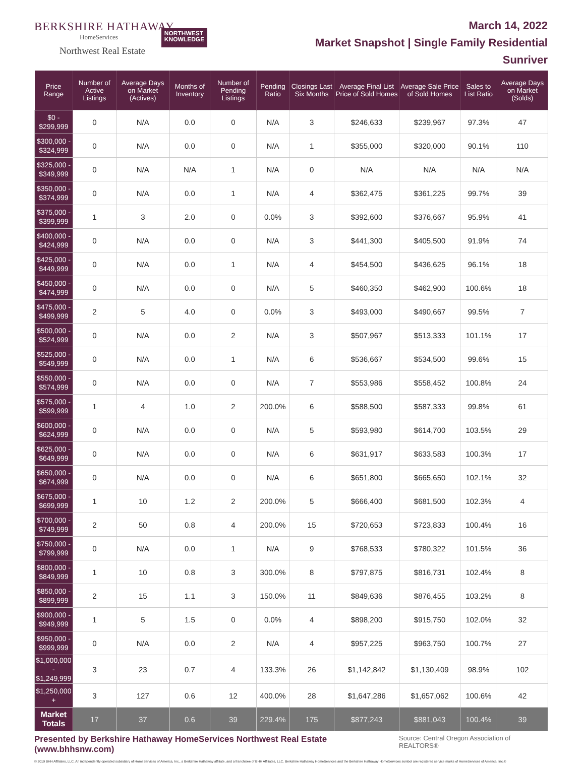BERKSHIRE HATHAWAY
HomeServices
Northwest Real Estate
NORTHWEST
KNOWLEDGE
March 14, 2022
Market Snapshot | Single Family Residential
Sunriver
| Price Range | Number of Active Listings | Average Days on Market (Actives) | Months of Inventory | Number of Pending Listings | Pending Ratio | Closings Last Six Months | Average Final List Price of Sold Homes | Average Sale Price of Sold Homes | Sales to List Ratio | Average Days on Market (Solds) |
| --- | --- | --- | --- | --- | --- | --- | --- | --- | --- | --- |
| $0 - $299,999 | 0 | N/A | 0.0 | 0 | N/A | 3 | $246,633 | $239,967 | 97.3% | 47 |
| $300,000 - $324,999 | 0 | N/A | 0.0 | 0 | N/A | 1 | $355,000 | $320,000 | 90.1% | 110 |
| $325,000 - $349,999 | 0 | N/A | N/A | 1 | N/A | 0 | N/A | N/A | N/A | N/A |
| $350,000 - $374,999 | 0 | N/A | 0.0 | 1 | N/A | 4 | $362,475 | $361,225 | 99.7% | 39 |
| $375,000 - $399,999 | 1 | 3 | 2.0 | 0 | 0.0% | 3 | $392,600 | $376,667 | 95.9% | 41 |
| $400,000 - $424,999 | 0 | N/A | 0.0 | 0 | N/A | 3 | $441,300 | $405,500 | 91.9% | 74 |
| $425,000 - $449,999 | 0 | N/A | 0.0 | 1 | N/A | 4 | $454,500 | $436,625 | 96.1% | 18 |
| $450,000 - $474,999 | 0 | N/A | 0.0 | 0 | N/A | 5 | $460,350 | $462,900 | 100.6% | 18 |
| $475,000 - $499,999 | 2 | 5 | 4.0 | 0 | 0.0% | 3 | $493,000 | $490,667 | 99.5% | 7 |
| $500,000 - $524,999 | 0 | N/A | 0.0 | 2 | N/A | 3 | $507,967 | $513,333 | 101.1% | 17 |
| $525,000 - $549,999 | 0 | N/A | 0.0 | 1 | N/A | 6 | $536,667 | $534,500 | 99.6% | 15 |
| $550,000 - $574,999 | 0 | N/A | 0.0 | 0 | N/A | 7 | $553,986 | $558,452 | 100.8% | 24 |
| $575,000 - $599,999 | 1 | 4 | 1.0 | 2 | 200.0% | 6 | $588,500 | $587,333 | 99.8% | 61 |
| $600,000 - $624,999 | 0 | N/A | 0.0 | 0 | N/A | 5 | $593,980 | $614,700 | 103.5% | 29 |
| $625,000 - $649,999 | 0 | N/A | 0.0 | 0 | N/A | 6 | $631,917 | $633,583 | 100.3% | 17 |
| $650,000 - $674,999 | 0 | N/A | 0.0 | 0 | N/A | 6 | $651,800 | $665,650 | 102.1% | 32 |
| $675,000 - $699,999 | 1 | 10 | 1.2 | 2 | 200.0% | 5 | $666,400 | $681,500 | 102.3% | 4 |
| $700,000 - $749,999 | 2 | 50 | 0.8 | 4 | 200.0% | 15 | $720,653 | $723,833 | 100.4% | 16 |
| $750,000 - $799,999 | 0 | N/A | 0.0 | 1 | N/A | 9 | $768,533 | $780,322 | 101.5% | 36 |
| $800,000 - $849,999 | 1 | 10 | 0.8 | 3 | 300.0% | 8 | $797,875 | $816,731 | 102.4% | 8 |
| $850,000 - $899,999 | 2 | 15 | 1.1 | 3 | 150.0% | 11 | $849,636 | $876,455 | 103.2% | 8 |
| $900,000 - $949,999 | 1 | 5 | 1.5 | 0 | 0.0% | 4 | $898,200 | $915,750 | 102.0% | 32 |
| $950,000 - $999,999 | 0 | N/A | 0.0 | 2 | N/A | 4 | $957,225 | $963,750 | 100.7% | 27 |
| $1,000,000 - $1,249,999 | 3 | 23 | 0.7 | 4 | 133.3% | 26 | $1,142,842 | $1,130,409 | 98.9% | 102 |
| $1,250,000 + | 3 | 127 | 0.6 | 12 | 400.0% | 28 | $1,647,286 | $1,657,062 | 100.6% | 42 |
| Market Totals | 17 | 37 | 0.6 | 39 | 229.4% | 175 | $877,243 | $881,043 | 100.4% | 39 |
Presented by Berkshire Hathaway HomeServices Northwest Real Estate (www.bhhsnw.com) Source: Central Oregon Association of REALTORS®
© 2019 BHH Affiliates, LLC. An independently operated subsidiary of HomeServices of America, Inc., a Berkshire Hathaway affiliate, and a franchisee of BHH Affiliates, LLC. Berkshire Hathaway HomeServices and the Berkshire Hathaway HomeServices symbol are registered service marks of HomeServices of America, Inc.®